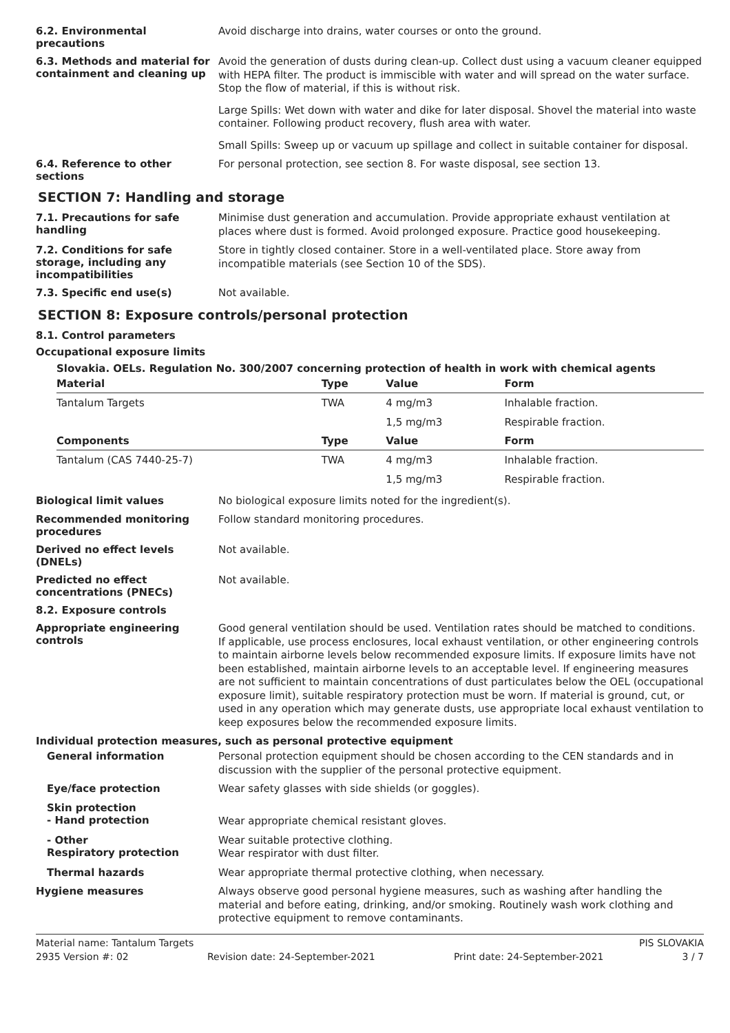6.2. Environmental precautions
Avoid discharge into drains, water courses or onto the ground.
6.3. Methods and material for containment and cleaning up
Avoid the generation of dusts during clean-up. Collect dust using a vacuum cleaner equipped with HEPA filter. The product is immiscible with water and will spread on the water surface. Stop the flow of material, if this is without risk.
Large Spills: Wet down with water and dike for later disposal. Shovel the material into waste container. Following product recovery, flush area with water.
Small Spills: Sweep up or vacuum up spillage and collect in suitable container for disposal.
6.4. Reference to other sections
For personal protection, see section 8. For waste disposal, see section 13.
SECTION 7: Handling and storage
7.1. Precautions for safe handling
Minimise dust generation and accumulation. Provide appropriate exhaust ventilation at places where dust is formed. Avoid prolonged exposure. Practice good housekeeping.
7.2. Conditions for safe storage, including any incompatibilities
Store in tightly closed container. Store in a well-ventilated place. Store away from incompatible materials (see Section 10 of the SDS).
7.3. Specific end use(s)
Not available.
SECTION 8: Exposure controls/personal protection
8.1. Control parameters
Occupational exposure limits
Slovakia. OELs. Regulation No. 300/2007 concerning protection of health in work with chemical agents
| Material | Type | Value | Form |
| --- | --- | --- | --- |
| Tantalum Targets | TWA | 4 mg/m3 | Inhalable fraction. |
| | | 1,5 mg/m3 | Respirable fraction. |
| Components | Type | Value | Form |
| Tantalum (CAS 7440-25-7) | TWA | 4 mg/m3 | Inhalable fraction. |
| | | 1,5 mg/m3 | Respirable fraction. |
Biological limit values
No biological exposure limits noted for the ingredient(s).
Recommended monitoring procedures
Follow standard monitoring procedures.
Derived no effect levels (DNELs)
Not available.
Predicted no effect concentrations (PNECs)
Not available.
8.2. Exposure controls
Appropriate engineering controls
Good general ventilation should be used. Ventilation rates should be matched to conditions. If applicable, use process enclosures, local exhaust ventilation, or other engineering controls to maintain airborne levels below recommended exposure limits. If exposure limits have not been established, maintain airborne levels to an acceptable level. If engineering measures are not sufficient to maintain concentrations of dust particulates below the OEL (occupational exposure limit), suitable respiratory protection must be worn. If material is ground, cut, or used in any operation which may generate dusts, use appropriate local exhaust ventilation to keep exposures below the recommended exposure limits.
Individual protection measures, such as personal protective equipment
General information
Personal protection equipment should be chosen according to the CEN standards and in discussion with the supplier of the personal protective equipment.
Eye/face protection
Wear safety glasses with side shields (or goggles).
Skin protection
- Hand protection
Wear appropriate chemical resistant gloves.
- Other
Respiratory protection
Wear suitable protective clothing.
Wear respirator with dust filter.
Thermal hazards
Wear appropriate thermal protective clothing, when necessary.
Hygiene measures
Always observe good personal hygiene measures, such as washing after handling the material and before eating, drinking, and/or smoking. Routinely wash work clothing and protective equipment to remove contaminants.
Material name: Tantalum Targets PIS SLOVAKIA
2935 Version #: 02 Revision date: 24-September-2021 Print date: 24-September-2021 3 / 7